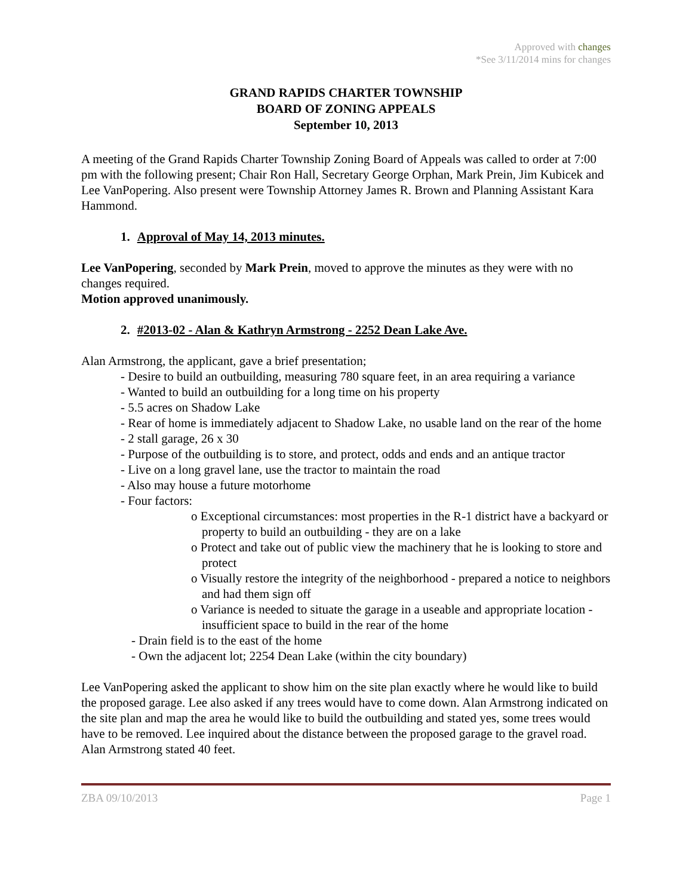Approved with changes
*See 3/11/2014 mins for changes
GRAND RAPIDS CHARTER TOWNSHIP
BOARD OF ZONING APPEALS
September 10, 2013
A meeting of the Grand Rapids Charter Township Zoning Board of Appeals was called to order at 7:00 pm with the following present; Chair Ron Hall, Secretary George Orphan, Mark Prein, Jim Kubicek and Lee VanPopering. Also present were Township Attorney James R. Brown and Planning Assistant Kara Hammond.
1. Approval of May 14, 2013 minutes.
Lee VanPopering, seconded by Mark Prein, moved to approve the minutes as they were with no changes required.
Motion approved unanimously.
2. #2013-02 - Alan & Kathryn Armstrong - 2252 Dean Lake Ave.
Alan Armstrong, the applicant, gave a brief presentation;
- Desire to build an outbuilding, measuring 780 square feet, in an area requiring a variance
- Wanted to build an outbuilding for a long time on his property
- 5.5 acres on Shadow Lake
- Rear of home is immediately adjacent to Shadow Lake, no usable land on the rear of the home
- 2 stall garage, 26 x 30
- Purpose of the outbuilding is to store, and protect, odds and ends and an antique tractor
- Live on a long gravel lane, use the tractor to maintain the road
- Also may house a future motorhome
- Four factors:
o Exceptional circumstances: most properties in the R-1 district have a backyard or property to build an outbuilding - they are on a lake
o Protect and take out of public view the machinery that he is looking to store and protect
o Visually restore the integrity of the neighborhood - prepared a notice to neighbors and had them sign off
o Variance is needed to situate the garage in a useable and appropriate location - insufficient space to build in the rear of the home
- Drain field is to the east of the home
- Own the adjacent lot; 2254 Dean Lake (within the city boundary)
Lee VanPopering asked the applicant to show him on the site plan exactly where he would like to build the proposed garage. Lee also asked if any trees would have to come down. Alan Armstrong indicated on the site plan and map the area he would like to build the outbuilding and stated yes, some trees would have to be removed. Lee inquired about the distance between the proposed garage to the gravel road. Alan Armstrong stated 40 feet.
ZBA 09/10/2013 Page 1